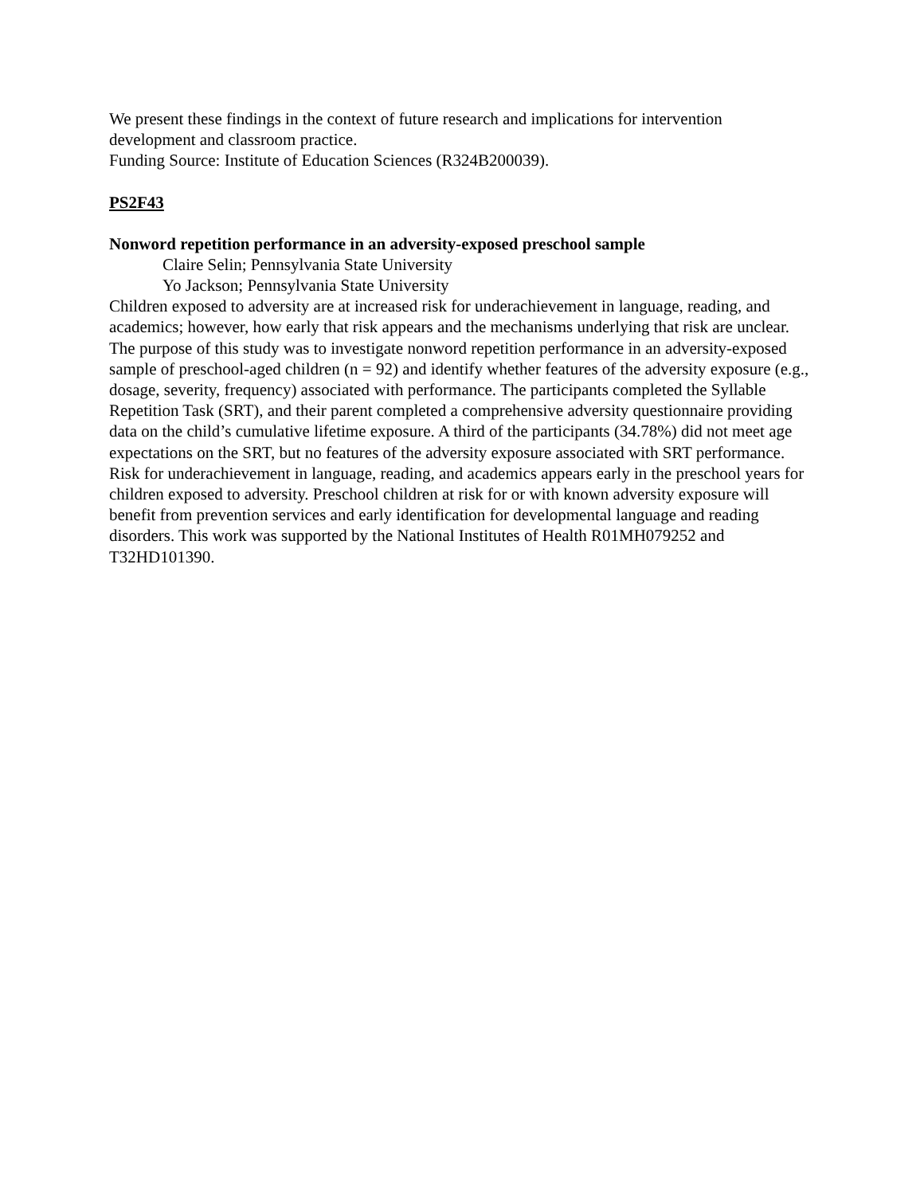We present these findings in the context of future research and implications for intervention development and classroom practice.
Funding Source: Institute of Education Sciences (R324B200039).
PS2F43
Nonword repetition performance in an adversity-exposed preschool sample
Claire Selin; Pennsylvania State University
Yo Jackson; Pennsylvania State University
Children exposed to adversity are at increased risk for underachievement in language, reading, and academics; however, how early that risk appears and the mechanisms underlying that risk are unclear. The purpose of this study was to investigate nonword repetition performance in an adversity-exposed sample of preschool-aged children (n = 92) and identify whether features of the adversity exposure (e.g., dosage, severity, frequency) associated with performance. The participants completed the Syllable Repetition Task (SRT), and their parent completed a comprehensive adversity questionnaire providing data on the child’s cumulative lifetime exposure. A third of the participants (34.78%) did not meet age expectations on the SRT, but no features of the adversity exposure associated with SRT performance. Risk for underachievement in language, reading, and academics appears early in the preschool years for children exposed to adversity. Preschool children at risk for or with known adversity exposure will benefit from prevention services and early identification for developmental language and reading disorders. This work was supported by the National Institutes of Health R01MH079252 and T32HD101390.